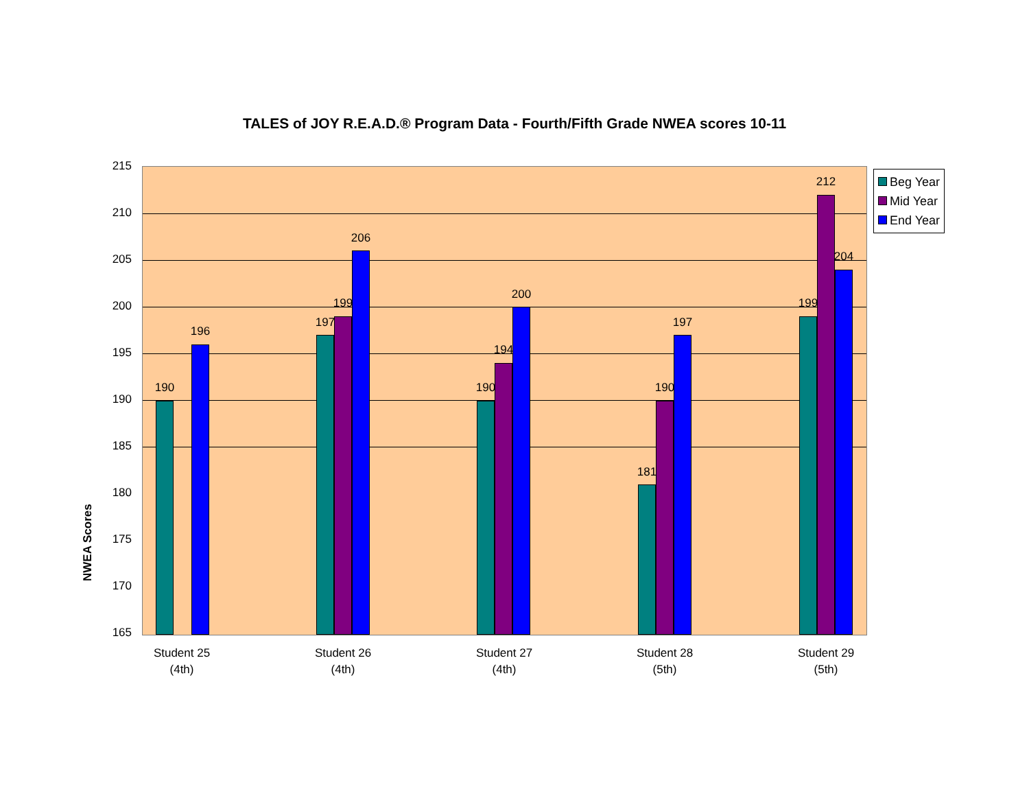TALES of JOY R.E.A.D.® Program Data - Fourth/Fifth Grade NWEA scores 10-11
NWEA Scores
215
210
205
200
195
190
185
180
175
170
165
190
196
197
199
206
190
194
200
181
190
197
199
212
204
Student 25
(4th)
Student 26
(4th)
Student 27
(4th)
Student 28
(5th)
Student 29
(5th)
Beg Year
Mid Year
End Year